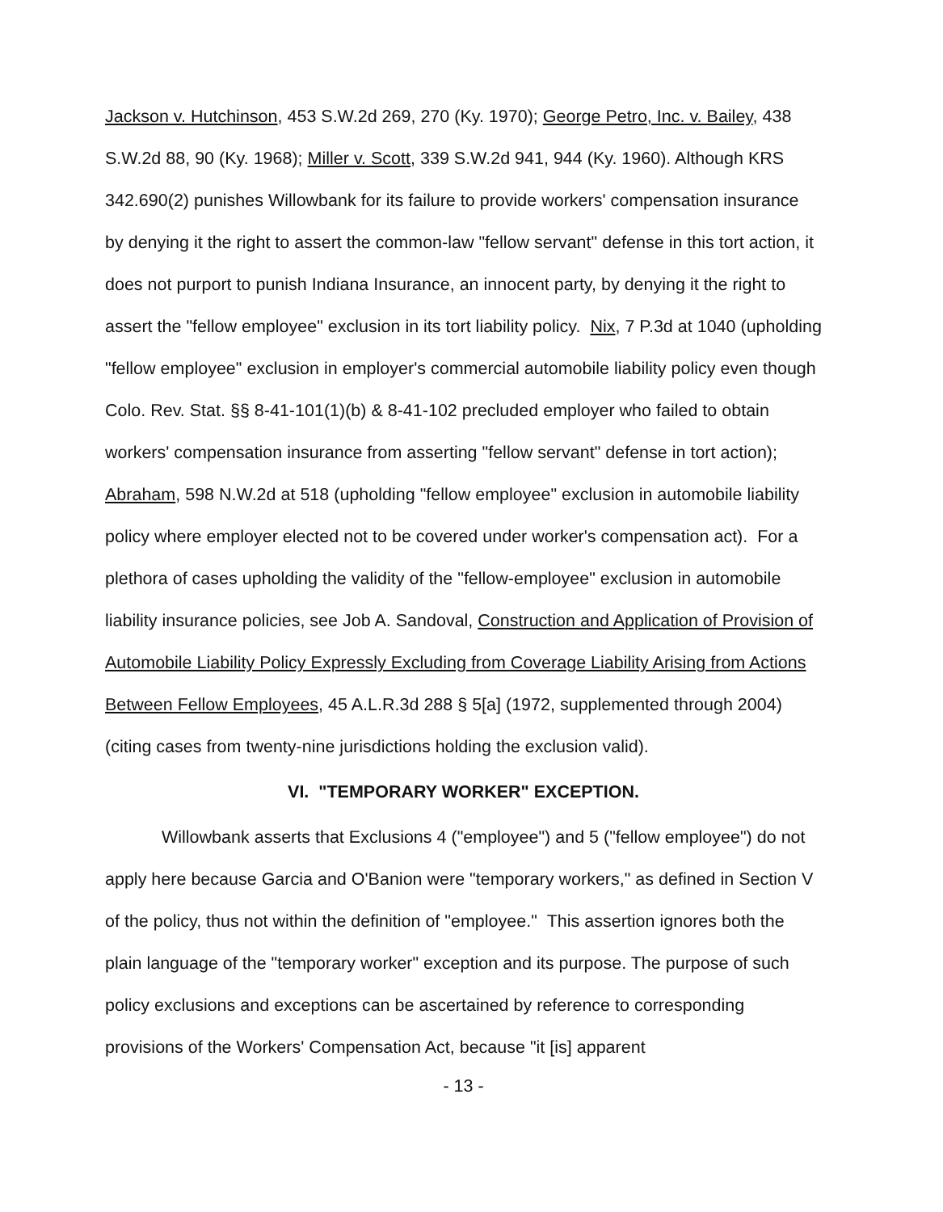Jackson v. Hutchinson, 453 S.W.2d 269, 270 (Ky. 1970); George Petro, Inc. v. Bailey, 438 S.W.2d 88, 90 (Ky. 1968); Miller v. Scott, 339 S.W.2d 941, 944 (Ky. 1960). Although KRS 342.690(2) punishes Willowbank for its failure to provide workers' compensation insurance by denying it the right to assert the common-law "fellow servant" defense in this tort action, it does not purport to punish Indiana Insurance, an innocent party, by denying it the right to assert the "fellow employee" exclusion in its tort liability policy. Nix, 7 P.3d at 1040 (upholding "fellow employee" exclusion in employer's commercial automobile liability policy even though Colo. Rev. Stat. §§ 8-41-101(1)(b) & 8-41-102 precluded employer who failed to obtain workers' compensation insurance from asserting "fellow servant" defense in tort action); Abraham, 598 N.W.2d at 518 (upholding "fellow employee" exclusion in automobile liability policy where employer elected not to be covered under worker's compensation act). For a plethora of cases upholding the validity of the "fellow-employee" exclusion in automobile liability insurance policies, see Job A. Sandoval, Construction and Application of Provision of Automobile Liability Policy Expressly Excluding from Coverage Liability Arising from Actions Between Fellow Employees, 45 A.L.R.3d 288 § 5[a] (1972, supplemented through 2004) (citing cases from twenty-nine jurisdictions holding the exclusion valid).
VI. "TEMPORARY WORKER" EXCEPTION.
Willowbank asserts that Exclusions 4 ("employee") and 5 ("fellow employee") do not apply here because Garcia and O'Banion were "temporary workers," as defined in Section V of the policy, thus not within the definition of "employee." This assertion ignores both the plain language of the "temporary worker" exception and its purpose. The purpose of such policy exclusions and exceptions can be ascertained by reference to corresponding provisions of the Workers' Compensation Act, because "it [is] apparent
- 13 -